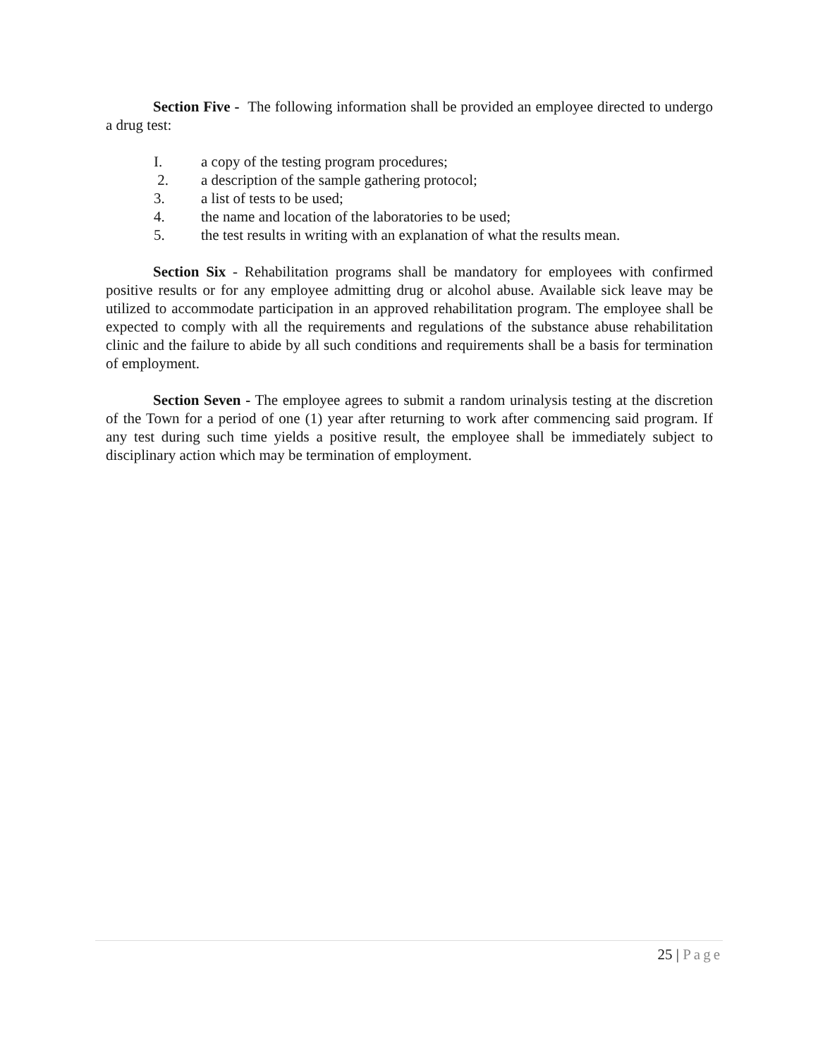Section Five - The following information shall be provided an employee directed to undergo a drug test:
I. a copy of the testing program procedures;
2. a description of the sample gathering protocol;
3. a list of tests to be used;
4. the name and location of the laboratories to be used;
5. the test results in writing with an explanation of what the results mean.
Section Six - Rehabilitation programs shall be mandatory for employees with confirmed positive results or for any employee admitting drug or alcohol abuse. Available sick leave may be utilized to accommodate participation in an approved rehabilitation program. The employee shall be expected to comply with all the requirements and regulations of the substance abuse rehabilitation clinic and the failure to abide by all such conditions and requirements shall be a basis for termination of employment.
Section Seven - The employee agrees to submit a random urinalysis testing at the discretion of the Town for a period of one (1) year after returning to work after commencing said program. If any test during such time yields a positive result, the employee shall be immediately subject to disciplinary action which may be termination of employment.
25 | Page